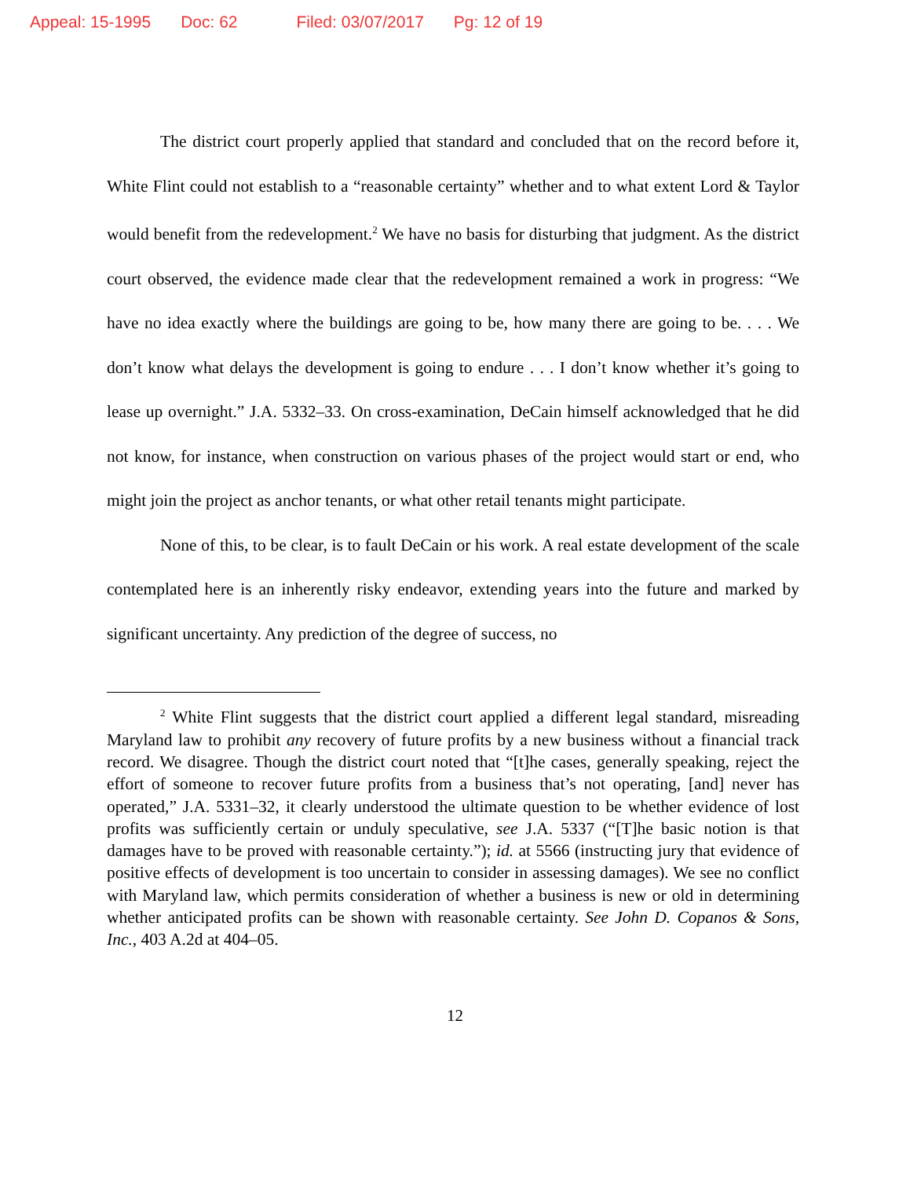Appeal: 15-1995 Doc: 62 Filed: 03/07/2017 Pg: 12 of 19
The district court properly applied that standard and concluded that on the record before it, White Flint could not establish to a “reasonable certainty” whether and to what extent Lord & Taylor would benefit from the redevelopment.<sup>2</sup> We have no basis for disturbing that judgment. As the district court observed, the evidence made clear that the redevelopment remained a work in progress: “We have no idea exactly where the buildings are going to be, how many there are going to be. . . . We don’t know what delays the development is going to endure . . . I don’t know whether it’s going to lease up overnight.” J.A. 5332–33. On cross-examination, DeCain himself acknowledged that he did not know, for instance, when construction on various phases of the project would start or end, who might join the project as anchor tenants, or what other retail tenants might participate.
None of this, to be clear, is to fault DeCain or his work. A real estate development of the scale contemplated here is an inherently risky endeavor, extending years into the future and marked by significant uncertainty. Any prediction of the degree of success, no
<sup>2</sup> White Flint suggests that the district court applied a different legal standard, misreading Maryland law to prohibit any recovery of future profits by a new business without a financial track record. We disagree. Though the district court noted that “[t]he cases, generally speaking, reject the effort of someone to recover future profits from a business that’s not operating, [and] never has operated,” J.A. 5331–32, it clearly understood the ultimate question to be whether evidence of lost profits was sufficiently certain or unduly speculative, see J.A. 5337 (“[T]he basic notion is that damages have to be proved with reasonable certainty.”); id. at 5566 (instructing jury that evidence of positive effects of development is too uncertain to consider in assessing damages). We see no conflict with Maryland law, which permits consideration of whether a business is new or old in determining whether anticipated profits can be shown with reasonable certainty. See John D. Copanos & Sons, Inc., 403 A.2d at 404–05.
12